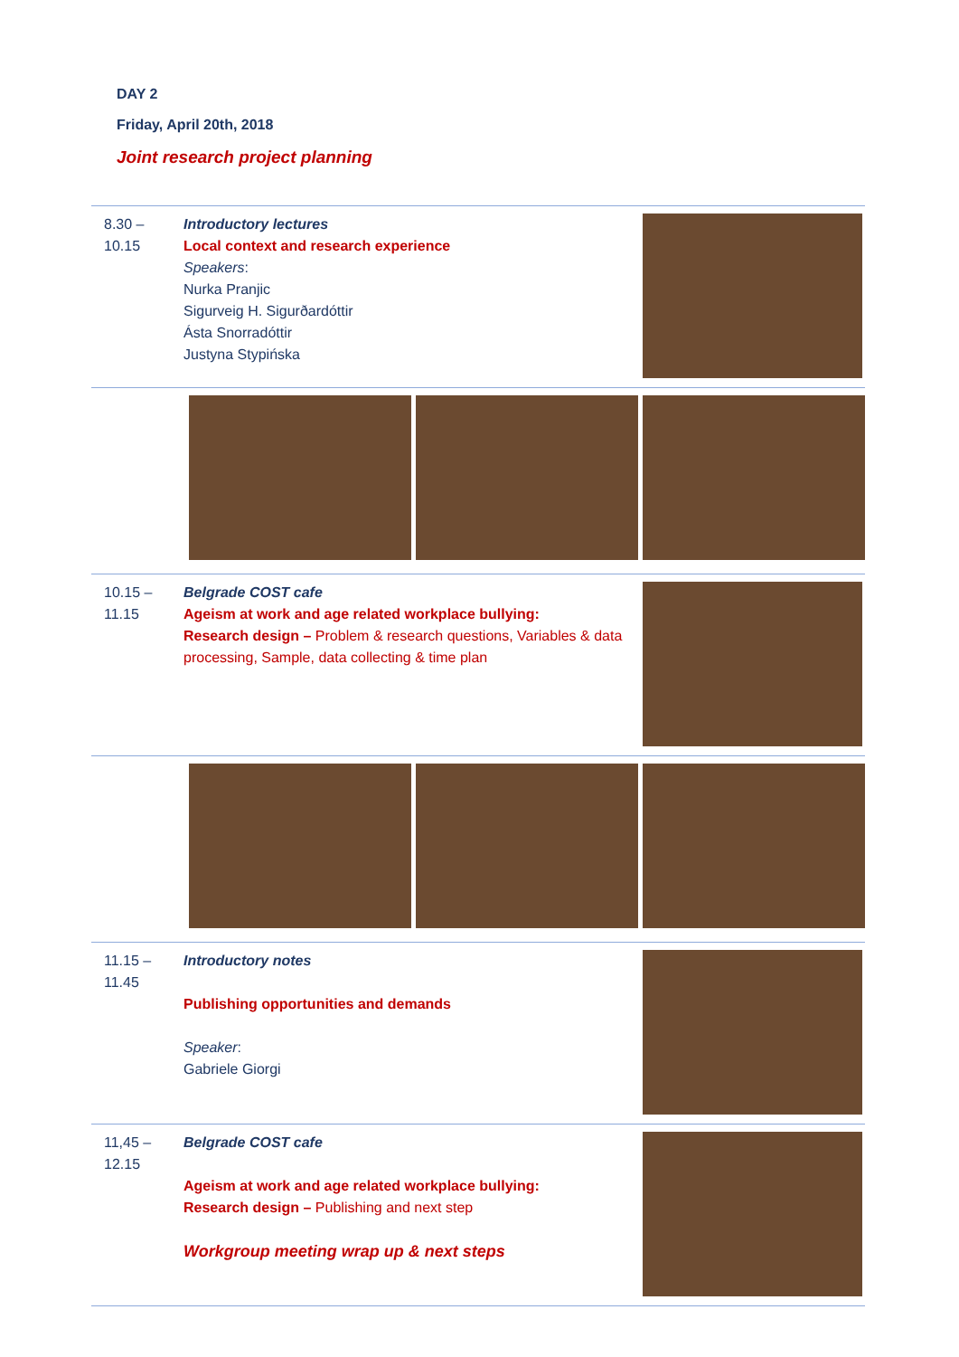DAY 2
Friday, April 20th, 2018
Joint research project planning
| 8.30 – 10.15 | Introductory lectures Local context and research experience Speakers : Nurka Pranjic Sigurveig H. Sigurðardóttir Ásta Snorradóttir Justyna Stypińska | |
| 10.15 – 11.15 | Belgrade COST cafe Ageism at work and age related workplace bullying: Research design – Problem & research questions, Variables & data processing, Sample, data collecting & time plan | |
| 11.15 – 11.45 | Introductory notes Publishing opportunities and demands Speaker : Gabriele Giorgi | |
| 11,45 – 12.15 | Belgrade COST cafe Ageism at work and age related workplace bullying: Research design – Publishing and next step Workgroup meeting wrap up & next steps | |